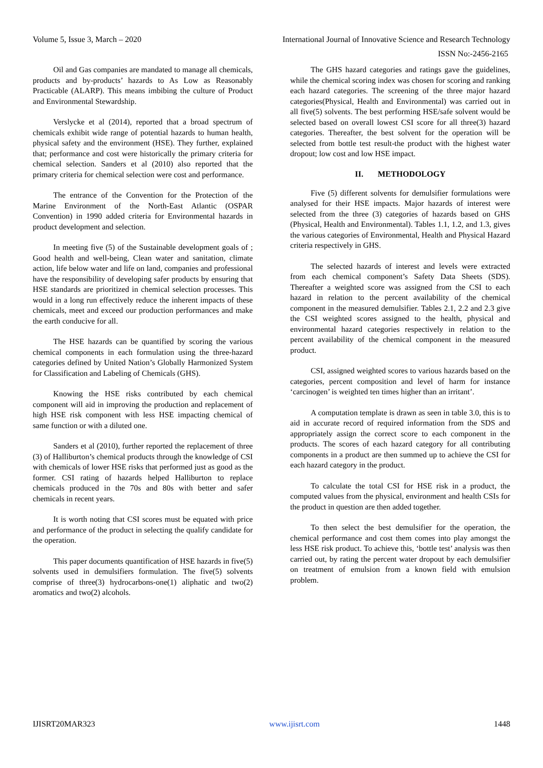Volume 5, Issue 3, March – 2020 International Journal of Innovative Science and Research Technology
ISSN No:-2456-2165
Oil and Gas companies are mandated to manage all chemicals, products and by-products’ hazards to As Low as Reasonably Practicable (ALARP). This means imbibing the culture of Product and Environmental Stewardship.
Verslycke et al (2014), reported that a broad spectrum of chemicals exhibit wide range of potential hazards to human health, physical safety and the environment (HSE). They further, explained that; performance and cost were historically the primary criteria for chemical selection. Sanders et al (2010) also reported that the primary criteria for chemical selection were cost and performance.
The entrance of the Convention for the Protection of the Marine Environment of the North-East Atlantic (OSPAR Convention) in 1990 added criteria for Environmental hazards in product development and selection.
In meeting five (5) of the Sustainable development goals of ; Good health and well-being, Clean water and sanitation, climate action, life below water and life on land, companies and professional have the responsibility of developing safer products by ensuring that HSE standards are prioritized in chemical selection processes. This would in a long run effectively reduce the inherent impacts of these chemicals, meet and exceed our production performances and make the earth conducive for all.
The HSE hazards can be quantified by scoring the various chemical components in each formulation using the three-hazard categories defined by United Nation’s Globally Harmonized System for Classification and Labeling of Chemicals (GHS).
Knowing the HSE risks contributed by each chemical component will aid in improving the production and replacement of high HSE risk component with less HSE impacting chemical of same function or with a diluted one.
Sanders et al (2010), further reported the replacement of three (3) of Halliburton’s chemical products through the knowledge of CSI with chemicals of lower HSE risks that performed just as good as the former. CSI rating of hazards helped Halliburton to replace chemicals produced in the 70s and 80s with better and safer chemicals in recent years.
It is worth noting that CSI scores must be equated with price and performance of the product in selecting the qualify candidate for the operation.
This paper documents quantification of HSE hazards in five(5) solvents used in demulsifiers formulation. The five(5) solvents comprise of three(3) hydrocarbons-one(1) aliphatic and two(2) aromatics and two(2) alcohols.
The GHS hazard categories and ratings gave the guidelines, while the chemical scoring index was chosen for scoring and ranking each hazard categories. The screening of the three major hazard categories(Physical, Health and Environmental) was carried out in all five(5) solvents. The best performing HSE/safe solvent would be selected based on overall lowest CSI score for all three(3) hazard categories. Thereafter, the best solvent for the operation will be selected from bottle test result-the product with the highest water dropout; low cost and low HSE impact.
II. METHODOLOGY
Five (5) different solvents for demulsifier formulations were analysed for their HSE impacts. Major hazards of interest were selected from the three (3) categories of hazards based on GHS (Physical, Health and Environmental). Tables 1.1, 1.2, and 1.3, gives the various categories of Environmental, Health and Physical Hazard criteria respectively in GHS.
The selected hazards of interest and levels were extracted from each chemical component’s Safety Data Sheets (SDS). Thereafter a weighted score was assigned from the CSI to each hazard in relation to the percent availability of the chemical component in the measured demulsifier. Tables 2.1, 2.2 and 2.3 give the CSI weighted scores assigned to the health, physical and environmental hazard categories respectively in relation to the percent availability of the chemical component in the measured product.
CSI, assigned weighted scores to various hazards based on the categories, percent composition and level of harm for instance ‘carcinogen’ is weighted ten times higher than an irritant’.
A computation template is drawn as seen in table 3.0, this is to aid in accurate record of required information from the SDS and appropriately assign the correct score to each component in the products. The scores of each hazard category for all contributing components in a product are then summed up to achieve the CSI for each hazard category in the product.
To calculate the total CSI for HSE risk in a product, the computed values from the physical, environment and health CSIs for the product in question are then added together.
To then select the best demulsifier for the operation, the chemical performance and cost them comes into play amongst the less HSE risk product. To achieve this, ‘bottle test’ analysis was then carried out, by rating the percent water dropout by each demulsifier on treatment of emulsion from a known field with emulsion problem.
IJISRT20MAR323 www.ijisrt.com 1448